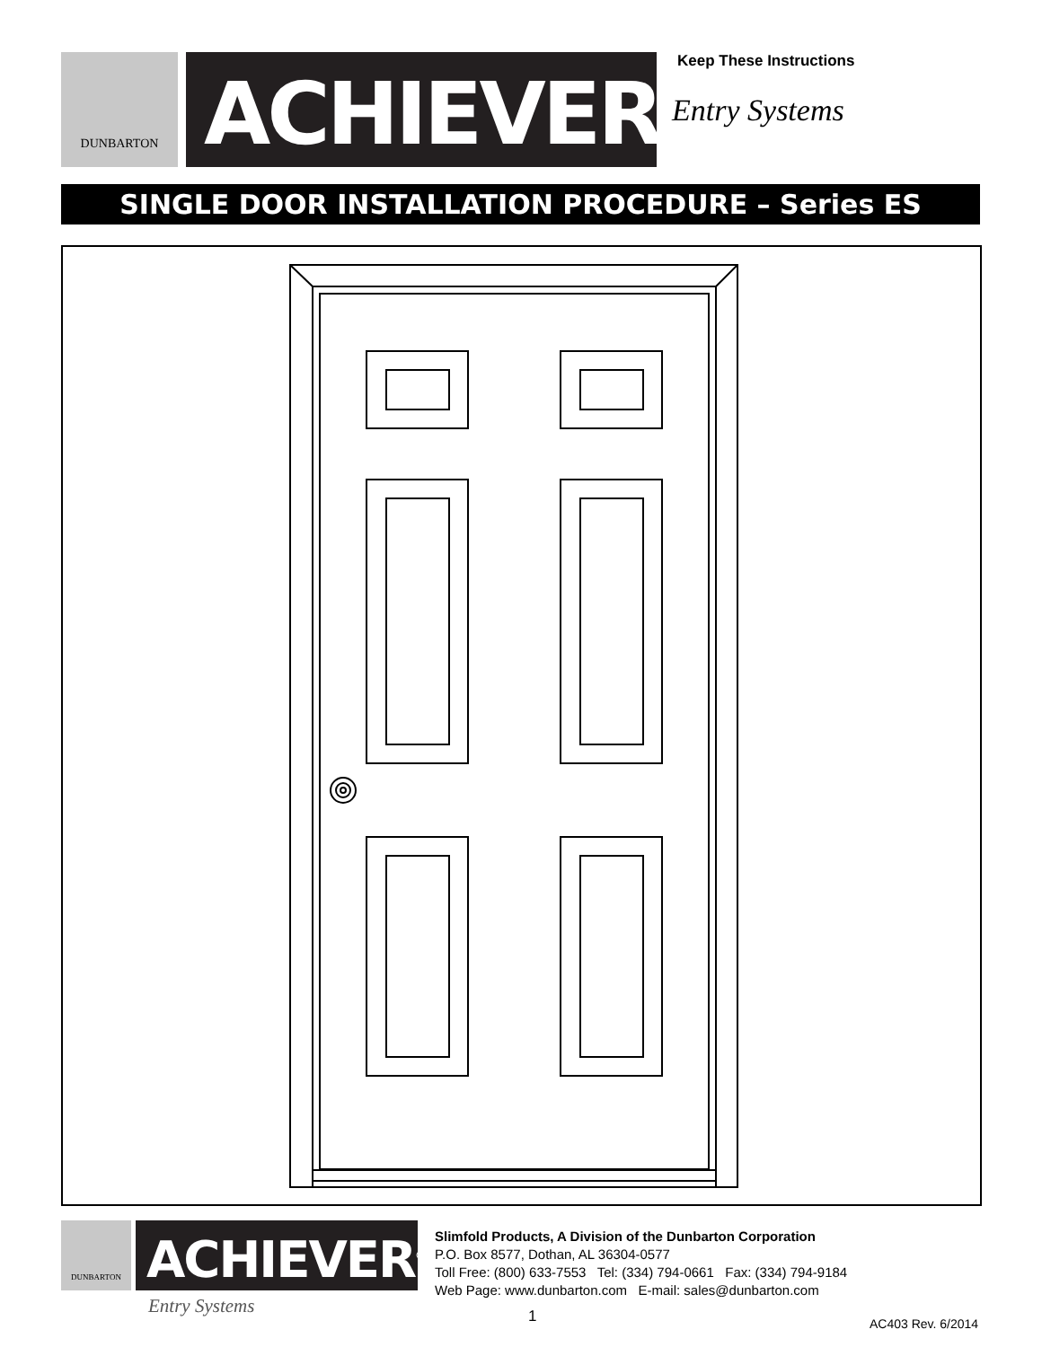DUNBARTON
ACHIEVER<sup>®</sup>
Keep These Instructions
Entry Systems
SINGLE DOOR INSTALLATION PROCEDURE – Series ES
DUNBARTON
ACHIEVER<sup>®</sup>
Entry Systems
Slimfold Products, A Division of the Dunbarton Corporation
P.O. Box 8577, Dothan, AL 36304-0577
Toll Free: (800) 633-7553 Tel: (334) 794-0661 Fax: (334) 794-9184
Web Page: www.dunbarton.com E-mail: sales@dunbarton.com
1 AC403 Rev. 6/2014